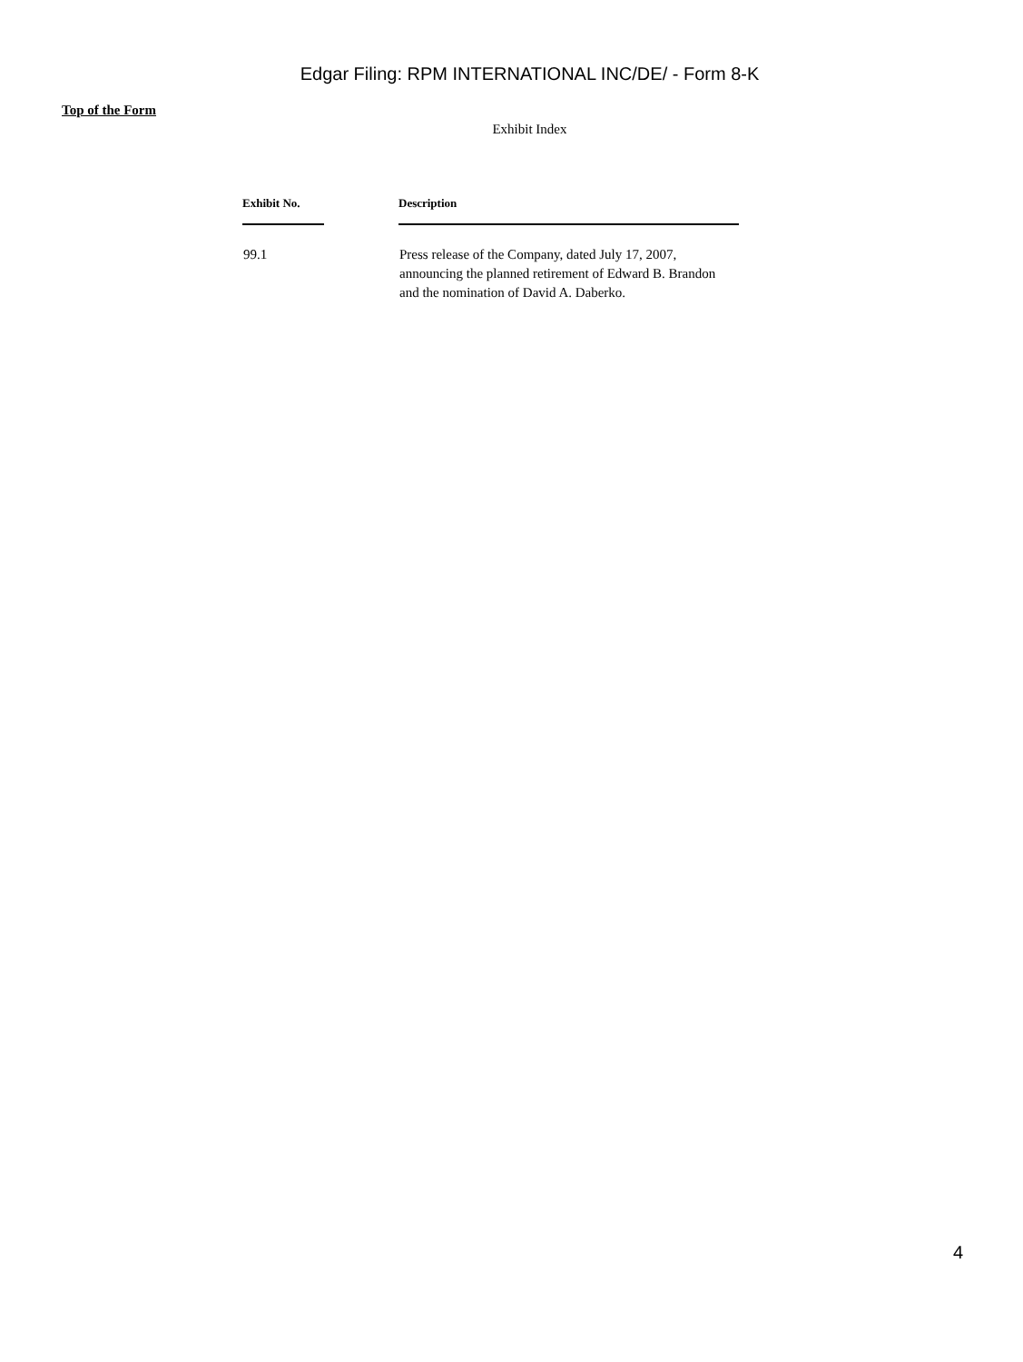Edgar Filing: RPM INTERNATIONAL INC/DE/ - Form 8-K
Top of the Form
Exhibit Index
| Exhibit No. | Description |
| --- | --- |
| 99.1 | Press release of the Company, dated July 17, 2007, announcing the planned retirement of Edward B. Brandon and the nomination of David A. Daberko. |
4